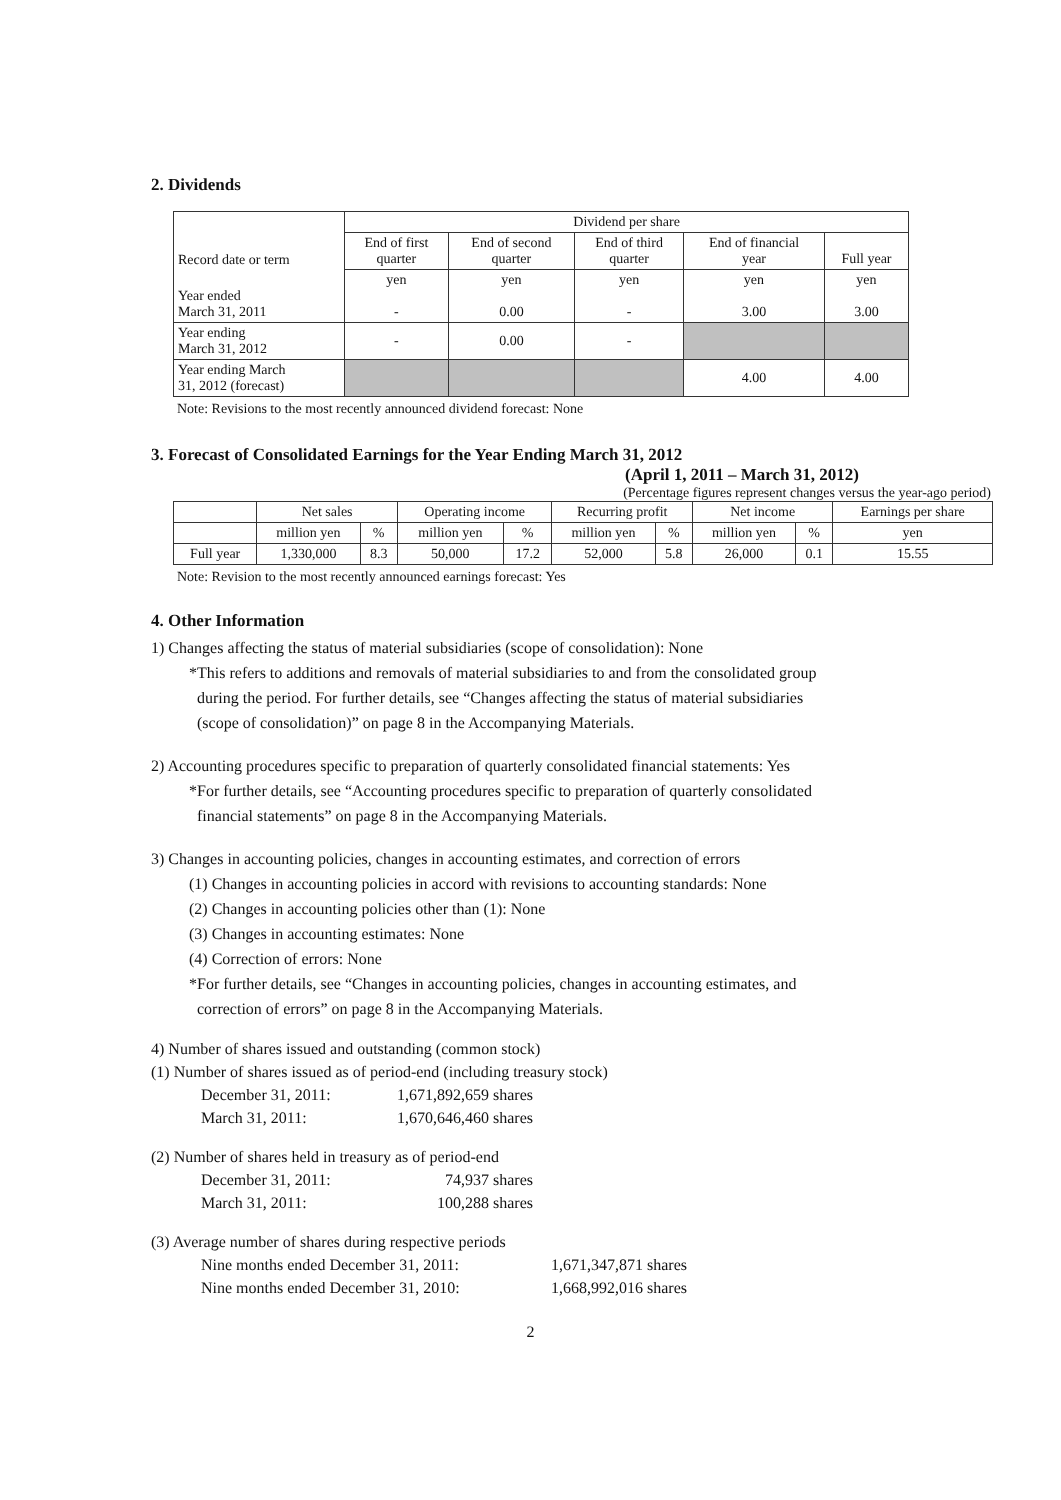2. Dividends
| Record date or term | Dividend per share | | | | |
| --- | --- | --- | --- | --- | --- |
| | End of first quarter | End of second quarter | End of third quarter | End of financial year | Full year |
| Year ended March 31, 2011 | yen - | yen 0.00 | yen - | yen 3.00 | yen 3.00 |
| Year ending March 31, 2012 | - | 0.00 | - | | |
| Year ending March 31, 2012 (forecast) | | | | 4.00 | 4.00 |
Note: Revisions to the most recently announced dividend forecast: None
3. Forecast of Consolidated Earnings for the Year Ending March 31, 2012
(April 1, 2011 – March 31, 2012)
(Percentage figures represent changes versus the year-ago period)
| | Net sales | | Operating income | | Recurring profit | | Net income | | Earnings per share |
| --- | --- | --- | --- | --- | --- | --- | --- | --- | --- |
| | million yen | % | million yen | % | million yen | % | million yen | % | yen |
| Full year | 1,330,000 | 8.3 | 50,000 | 17.2 | 52,000 | 5.8 | 26,000 | 0.1 | 15.55 |
Note: Revision to the most recently announced earnings forecast: Yes
4. Other Information
1) Changes affecting the status of material subsidiaries (scope of consolidation): None
*This refers to additions and removals of material subsidiaries to and from the consolidated group
during the period. For further details, see “Changes affecting the status of material subsidiaries
(scope of consolidation)” on page 8 in the Accompanying Materials.
2) Accounting procedures specific to preparation of quarterly consolidated financial statements: Yes
*For further details, see “Accounting procedures specific to preparation of quarterly consolidated
financial statements” on page 8 in the Accompanying Materials.
3) Changes in accounting policies, changes in accounting estimates, and correction of errors
(1) Changes in accounting policies in accord with revisions to accounting standards: None
(2) Changes in accounting policies other than (1): None
(3) Changes in accounting estimates: None
(4) Correction of errors: None
*For further details, see “Changes in accounting policies, changes in accounting estimates, and
correction of errors” on page 8 in the Accompanying Materials.
4) Number of shares issued and outstanding (common stock)
(1) Number of shares issued as of period-end (including treasury stock)
December 31, 2011: 1,671,892,659 shares
March 31, 2011: 1,670,646,460 shares
(2) Number of shares held in treasury as of period-end
December 31, 2011: 74,937 shares
March 31, 2011: 100,288 shares
(3) Average number of shares during respective periods
Nine months ended December 31, 2011: 1,671,347,871 shares
Nine months ended December 31, 2010: 1,668,992,016 shares
2